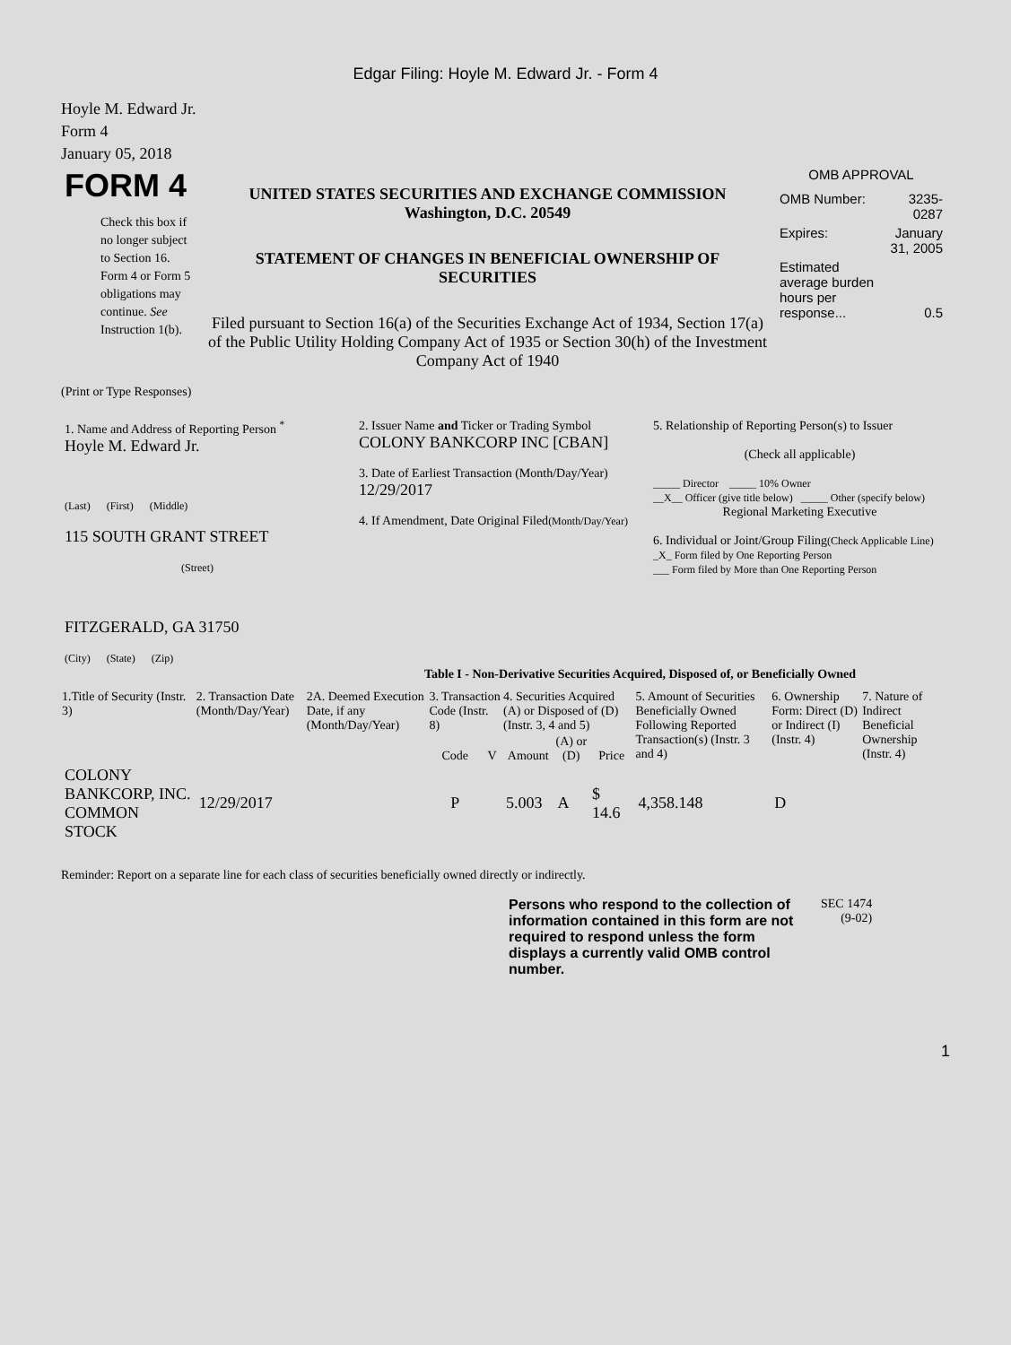Edgar Filing: Hoyle M. Edward Jr. - Form 4
Hoyle M. Edward Jr.
Form 4
January 05, 2018
| FORM 4 Check this box if no longer subject to Section 16. Form 4 or Form 5 obligations may continue. See Instruction 1(b). | UNITED STATES SECURITIES AND EXCHANGE COMMISSION Washington, D.C. 20549 STATEMENT OF CHANGES IN BENEFICIAL OWNERSHIP OF SECURITIES Filed pursuant to Section 16(a) of the Securities Exchange Act of 1934, Section 17(a) of the Public Utility Holding Company Act of 1935 or Section 30(h) of the Investment Company Act of 1940 | OMB APPROVAL / OMB Number: / 3235-0287 / / Expires: / January 31, 2005 / / Estimated average burden hours per response... / 0.5 / |
(Print or Type Responses)
| 1. Name and Address of Reporting Person <sup>*</sup> Hoyle M. Edward Jr. (Last) (First) (Middle) 115 SOUTH GRANT STREET (Street) FITZGERALD, GA 31750 (City) (State) (Zip) | 2. Issuer Name and Ticker or Trading Symbol COLONY BANKCORP INC [CBAN] 3. Date of Earliest Transaction (Month/Day/Year) 12/29/2017 4. If Amendment, Date Original Filed (Month/Day/Year) | 5. Relationship of Reporting Person(s) to Issuer (Check all applicable) _____ Director _____ 10% Owner __X__ Officer (give title below) _____ Other (specify below) Regional Marketing Executive 6. Individual or Joint/Group Filing (Check Applicable Line) _X_ Form filed by One Reporting Person ___ Form filed by More than One Reporting Person |
Table I - Non-Derivative Securities Acquired, Disposed of, or Beneficially Owned
| 1.Title of Security (Instr. 3) | 2. Transaction Date (Month/Day/Year) | 2A. Deemed Execution Date, if any (Month/Day/Year) | 3. Transaction Code (Instr. 8) | | 4. Securities Acquired (A) or Disposed of (D) (Instr. 3, 4 and 5) | | | 5. Amount of Securities Beneficially Owned Following Reported Transaction(s) (Instr. 3 and 4) | 6. Ownership Form: Direct (D) or Indirect (I) (Instr. 4) | 7. Nature of Indirect Beneficial Ownership (Instr. 4) |
| --- | --- | --- | --- | --- | --- | --- | --- | --- | --- | --- |
| | | | Code | V | Amount | (A) or (D) | Price | | | |
| COLONY BANKCORP, INC. COMMON STOCK | 12/29/2017 | | P | | 5.003 | A | $ 14.6 | 4,358.148 | D | |
Reminder: Report on a separate line for each class of securities beneficially owned directly or indirectly.
| Persons who respond to the collection of information contained in this form are not required to respond unless the form displays a currently valid OMB control number. | SEC 1474 (9-02) |
1